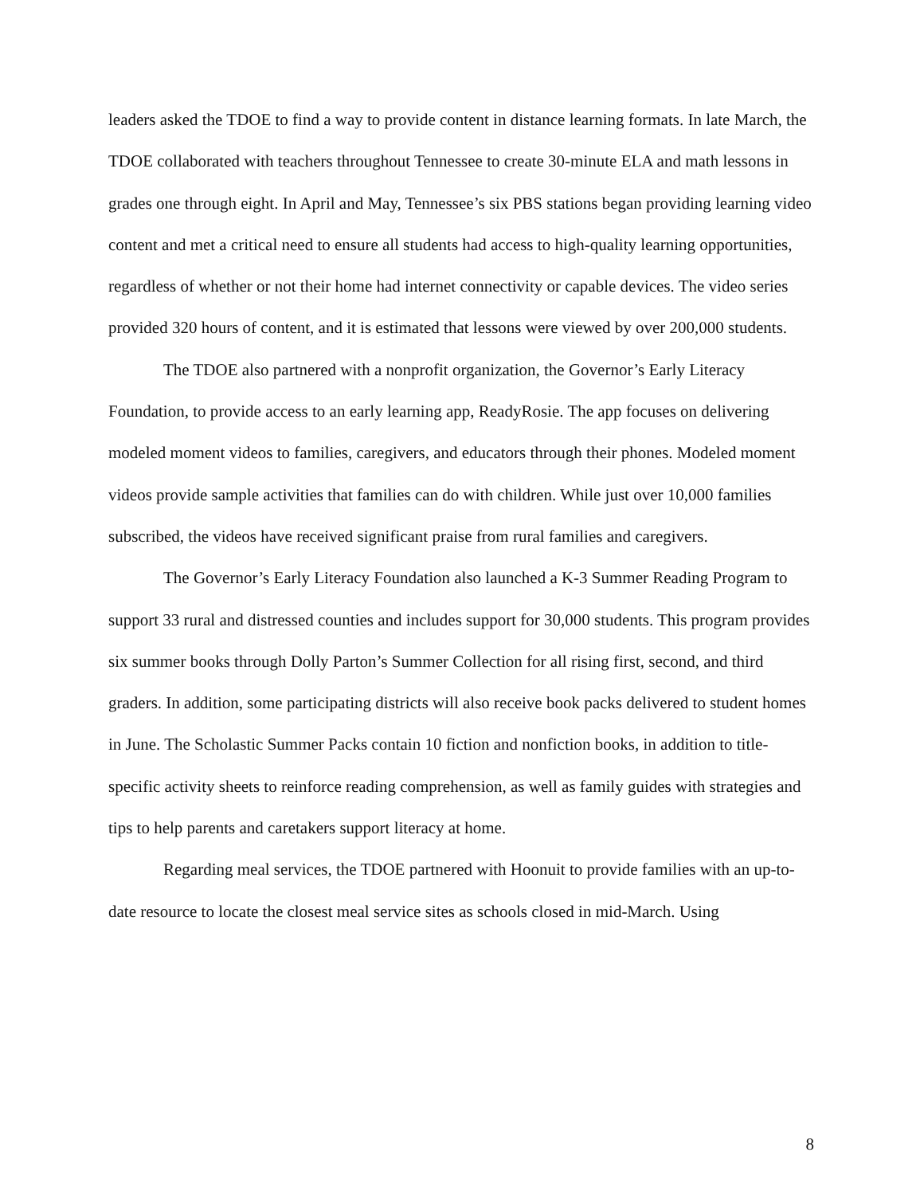leaders asked the TDOE to find a way to provide content in distance learning formats. In late March, the TDOE collaborated with teachers throughout Tennessee to create 30-minute ELA and math lessons in grades one through eight. In April and May, Tennessee’s six PBS stations began providing learning video content and met a critical need to ensure all students had access to high-quality learning opportunities, regardless of whether or not their home had internet connectivity or capable devices. The video series provided 320 hours of content, and it is estimated that lessons were viewed by over 200,000 students.
The TDOE also partnered with a nonprofit organization, the Governor’s Early Literacy Foundation, to provide access to an early learning app, ReadyRosie. The app focuses on delivering modeled moment videos to families, caregivers, and educators through their phones. Modeled moment videos provide sample activities that families can do with children. While just over 10,000 families subscribed, the videos have received significant praise from rural families and caregivers.
The Governor’s Early Literacy Foundation also launched a K-3 Summer Reading Program to support 33 rural and distressed counties and includes support for 30,000 students. This program provides six summer books through Dolly Parton’s Summer Collection for all rising first, second, and third graders. In addition, some participating districts will also receive book packs delivered to student homes in June. The Scholastic Summer Packs contain 10 fiction and nonfiction books, in addition to title-specific activity sheets to reinforce reading comprehension, as well as family guides with strategies and tips to help parents and caretakers support literacy at home.
Regarding meal services, the TDOE partnered with Hoonuit to provide families with an up-to-date resource to locate the closest meal service sites as schools closed in mid-March. Using
8